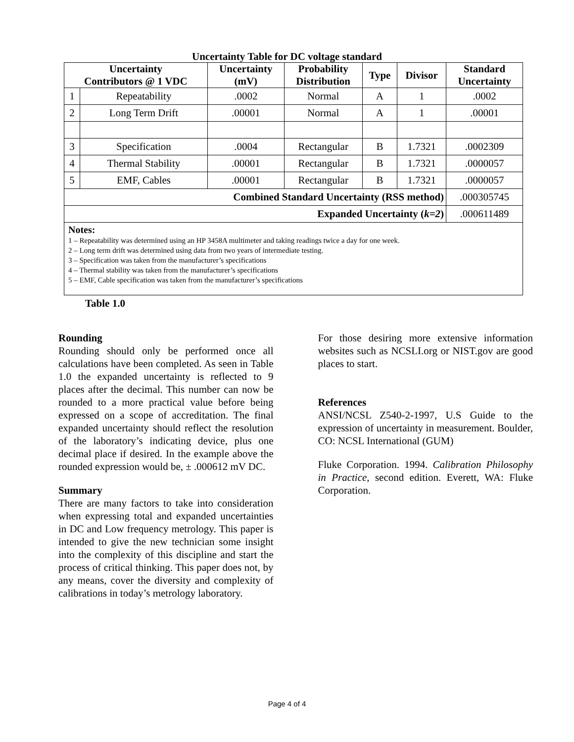Uncertainty Table for DC voltage standard
| Uncertainty Contributors @ 1 VDC | | Uncertainty (mV) | Probability Distribution | Type | Divisor | Standard Uncertainty |
| --- | --- | --- | --- | --- | --- | --- |
| 1 | Repeatability | .0002 | Normal | A | 1 | .0002 |
| 2 | Long Term Drift | .00001 | Normal | A | 1 | .00001 |
| 3 | Specification | .0004 | Rectangular | B | 1.7321 | .0002309 |
| 4 | Thermal Stability | .00001 | Rectangular | B | 1.7321 | .0000057 |
| 5 | EMF, Cables | .00001 | Rectangular | B | 1.7321 | .0000057 |
| Combined Standard Uncertainty (RSS method) | | | | | | .000305745 |
| Expanded Uncertainty ( k=2 ) | | | | | | .000611489 |
| Notes: 1 – Repeatability was determined using an HP 3458A multimeter and taking readings twice a day for one week. 2 – Long term drift was determined using data from two years of intermediate testing. 3 – Specification was taken from the manufacturer’s specifications 4 – Thermal stability was taken from the manufacturer’s specifications 5 – EMF, Cable specification was taken from the manufacturer’s specifications | | | | | | |
Table 1.0
Rounding
Rounding should only be performed once all calculations have been completed. As seen in Table 1.0 the expanded uncertainty is reflected to 9 places after the decimal. This number can now be rounded to a more practical value before being expressed on a scope of accreditation. The final expanded uncertainty should reflect the resolution of the laboratory’s indicating device, plus one decimal place if desired. In the example above the rounded expression would be, ± .000612 mV DC.
Summary
There are many factors to take into consideration when expressing total and expanded uncertainties in DC and Low frequency metrology. This paper is intended to give the new technician some insight into the complexity of this discipline and start the process of critical thinking. This paper does not, by any means, cover the diversity and complexity of calibrations in today’s metrology laboratory.
For those desiring more extensive information websites such as NCSLI.org or NIST.gov are good places to start.
References
ANSI/NCSL Z540-2-1997, U.S Guide to the expression of uncertainty in measurement. Boulder, CO: NCSL International (GUM)
Fluke Corporation. 1994. Calibration Philosophy in Practice, second edition. Everett, WA: Fluke Corporation.
Page 4 of 4